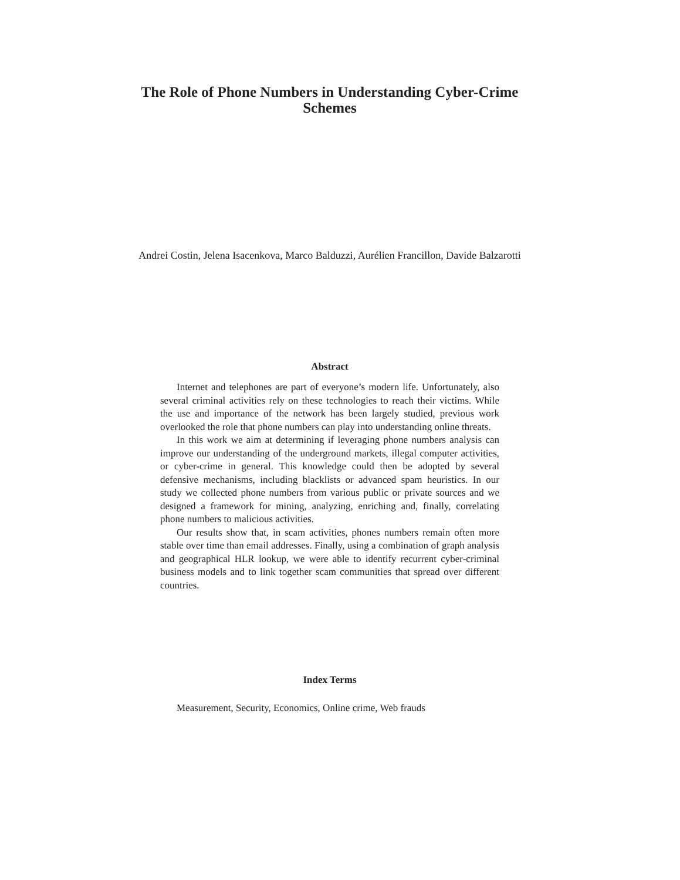The Role of Phone Numbers in Understanding Cyber-Crime Schemes
Andrei Costin, Jelena Isacenkova, Marco Balduzzi, Aurélien Francillon, Davide Balzarotti
Abstract
Internet and telephones are part of everyone’s modern life. Unfortunately, also several criminal activities rely on these technologies to reach their victims. While the use and importance of the network has been largely studied, previous work overlooked the role that phone numbers can play into understanding online threats.
In this work we aim at determining if leveraging phone numbers analysis can improve our understanding of the underground markets, illegal computer activities, or cyber-crime in general. This knowledge could then be adopted by several defensive mechanisms, including blacklists or advanced spam heuristics. In our study we collected phone numbers from various public or private sources and we designed a framework for mining, analyzing, enriching and, finally, correlating phone numbers to malicious activities.
Our results show that, in scam activities, phones numbers remain often more stable over time than email addresses. Finally, using a combination of graph analysis and geographical HLR lookup, we were able to identify recurrent cyber-criminal business models and to link together scam communities that spread over different countries.
Index Terms
Measurement, Security, Economics, Online crime, Web frauds